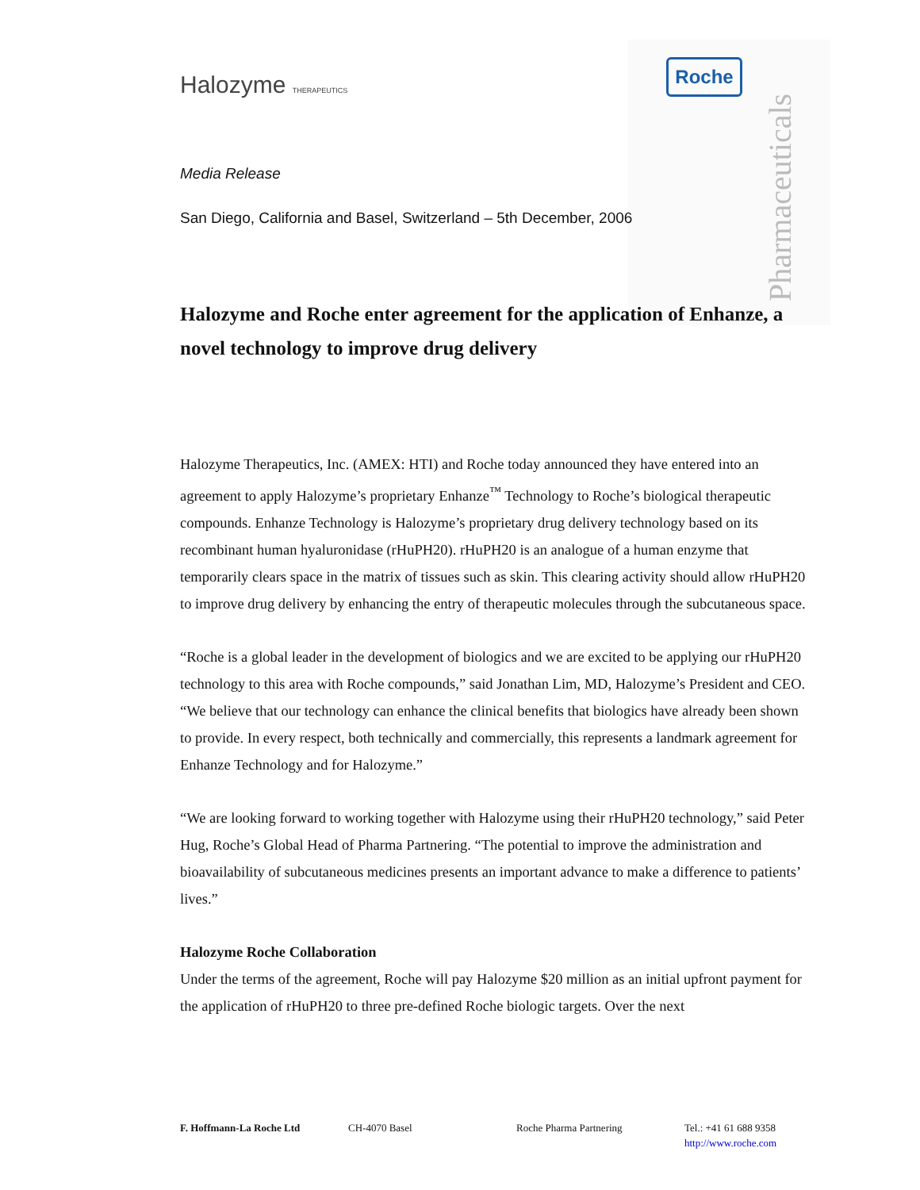Pharmaceuticals
Roche
Halozyme THERAPEUTICS
Media Release
San Diego, California and Basel, Switzerland – 5th December, 2006
Halozyme and Roche enter agreement for the application of Enhanze, a novel technology to improve drug delivery
Halozyme Therapeutics, Inc. (AMEX: HTI) and Roche today announced they have entered into an agreement to apply Halozyme’s proprietary Enhanze<sup>™</sup> Technology to Roche’s biological therapeutic compounds. Enhanze Technology is Halozyme’s proprietary drug delivery technology based on its recombinant human hyaluronidase (rHuPH20). rHuPH20 is an analogue of a human enzyme that temporarily clears space in the matrix of tissues such as skin. This clearing activity should allow rHuPH20 to improve drug delivery by enhancing the entry of therapeutic molecules through the subcutaneous space.
“Roche is a global leader in the development of biologics and we are excited to be applying our rHuPH20 technology to this area with Roche compounds,” said Jonathan Lim, MD, Halozyme’s President and CEO. “We believe that our technology can enhance the clinical benefits that biologics have already been shown to provide. In every respect, both technically and commercially, this represents a landmark agreement for Enhanze Technology and for Halozyme.”
“We are looking forward to working together with Halozyme using their rHuPH20 technology,” said Peter Hug, Roche’s Global Head of Pharma Partnering. “The potential to improve the administration and bioavailability of subcutaneous medicines presents an important advance to make a difference to patients’ lives.”
Halozyme Roche Collaboration
Under the terms of the agreement, Roche will pay Halozyme $20 million as an initial upfront payment for the application of rHuPH20 to three pre-defined Roche biologic targets. Over the next
F. Hoffmann-La Roche Ltd CH-4070 Basel Roche Pharma Partnering Tel.: +41 61 688 9358
http://www.roche.com